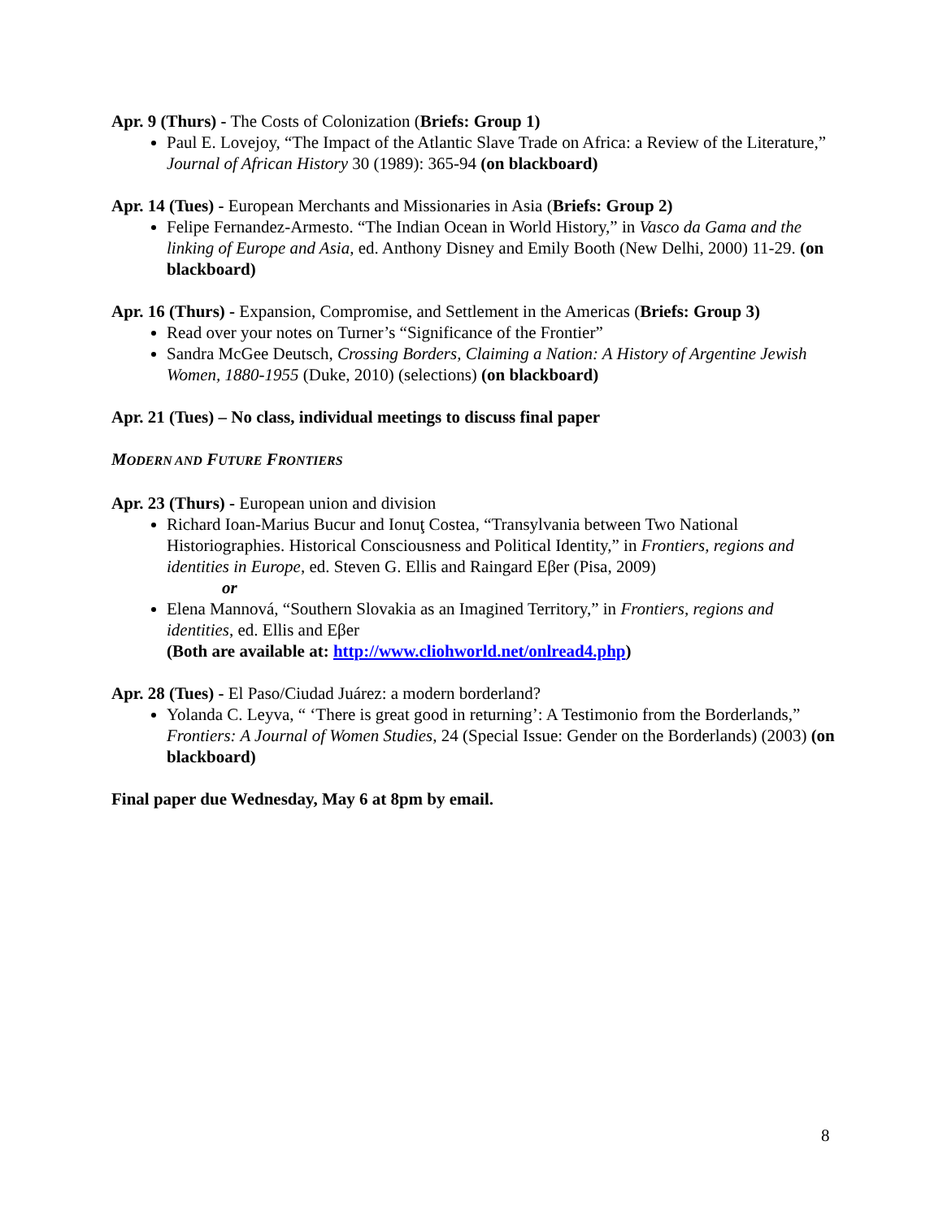Apr. 9 (Thurs) - The Costs of Colonization (Briefs: Group 1)
Paul E. Lovejoy, “The Impact of the Atlantic Slave Trade on Africa: a Review of the Literature,” Journal of African History 30 (1989): 365-94 (on blackboard)
Apr. 14 (Tues) - European Merchants and Missionaries in Asia (Briefs: Group 2)
Felipe Fernandez-Armesto. “The Indian Ocean in World History,” in Vasco da Gama and the linking of Europe and Asia, ed. Anthony Disney and Emily Booth (New Delhi, 2000) 11-29. (on blackboard)
Apr. 16 (Thurs) - Expansion, Compromise, and Settlement in the Americas (Briefs: Group 3)
Read over your notes on Turner’s “Significance of the Frontier”
Sandra McGee Deutsch, Crossing Borders, Claiming a Nation: A History of Argentine Jewish Women, 1880-1955 (Duke, 2010) (selections) (on blackboard)
Apr. 21 (Tues) – No class, individual meetings to discuss final paper
MODERN AND FUTURE FRONTIERS
Apr. 23 (Thurs) - European union and division
Richard Ioan-Marius Bucur and Ionuţ Costea, “Transylvania between Two National Historiographies. Historical Consciousness and Political Identity,” in Frontiers, regions and identities in Europe, ed. Steven G. Ellis and Raingard Eβer (Pisa, 2009)
or
Elena Mannová, “Southern Slovakia as an Imagined Territory,” in Frontiers, regions and identities, ed. Ellis and Eβer
(Both are available at: http://www.cliohworld.net/onlread4.php)
Apr. 28 (Tues) - El Paso/Ciudad Juárez: a modern borderland?
Yolanda C. Leyva, “ ‘There is great good in returning’: A Testimonio from the Borderlands,” Frontiers: A Journal of Women Studies, 24 (Special Issue: Gender on the Borderlands) (2003) (on blackboard)
Final paper due Wednesday, May 6 at 8pm by email.
8